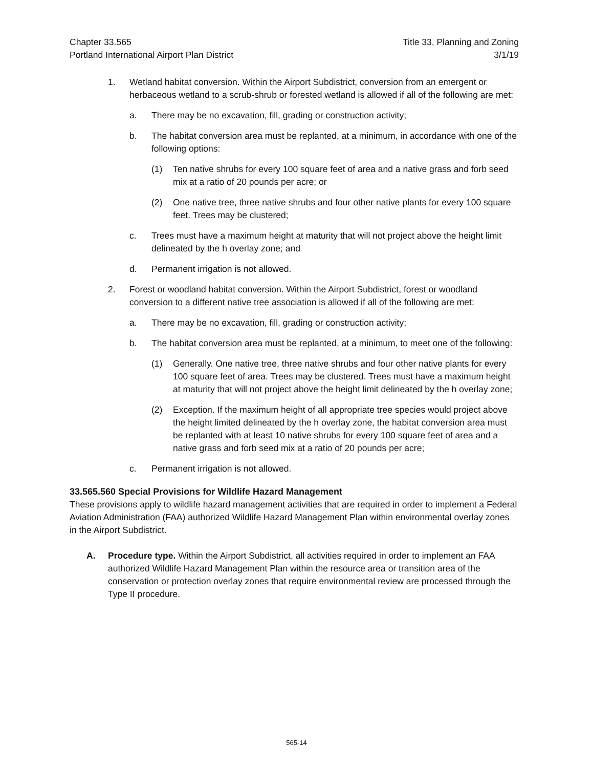Chapter 33.565
Portland International Airport Plan District
Title 33, Planning and Zoning
3/1/19
1. Wetland habitat conversion. Within the Airport Subdistrict, conversion from an emergent or herbaceous wetland to a scrub-shrub or forested wetland is allowed if all of the following are met:
a. There may be no excavation, fill, grading or construction activity;
b. The habitat conversion area must be replanted, at a minimum, in accordance with one of the following options:
(1) Ten native shrubs for every 100 square feet of area and a native grass and forb seed mix at a ratio of 20 pounds per acre; or
(2) One native tree, three native shrubs and four other native plants for every 100 square feet. Trees may be clustered;
c. Trees must have a maximum height at maturity that will not project above the height limit delineated by the h overlay zone; and
d. Permanent irrigation is not allowed.
2. Forest or woodland habitat conversion. Within the Airport Subdistrict, forest or woodland conversion to a different native tree association is allowed if all of the following are met:
a. There may be no excavation, fill, grading or construction activity;
b. The habitat conversion area must be replanted, at a minimum, to meet one of the following:
(1) Generally. One native tree, three native shrubs and four other native plants for every 100 square feet of area. Trees may be clustered. Trees must have a maximum height at maturity that will not project above the height limit delineated by the h overlay zone;
(2) Exception. If the maximum height of all appropriate tree species would project above the height limited delineated by the h overlay zone, the habitat conversion area must be replanted with at least 10 native shrubs for every 100 square feet of area and a native grass and forb seed mix at a ratio of 20 pounds per acre;
c. Permanent irrigation is not allowed.
33.565.560 Special Provisions for Wildlife Hazard Management
These provisions apply to wildlife hazard management activities that are required in order to implement a Federal Aviation Administration (FAA) authorized Wildlife Hazard Management Plan within environmental overlay zones in the Airport Subdistrict.
A. Procedure type. Within the Airport Subdistrict, all activities required in order to implement an FAA authorized Wildlife Hazard Management Plan within the resource area or transition area of the conservation or protection overlay zones that require environmental review are processed through the Type II procedure.
565-14